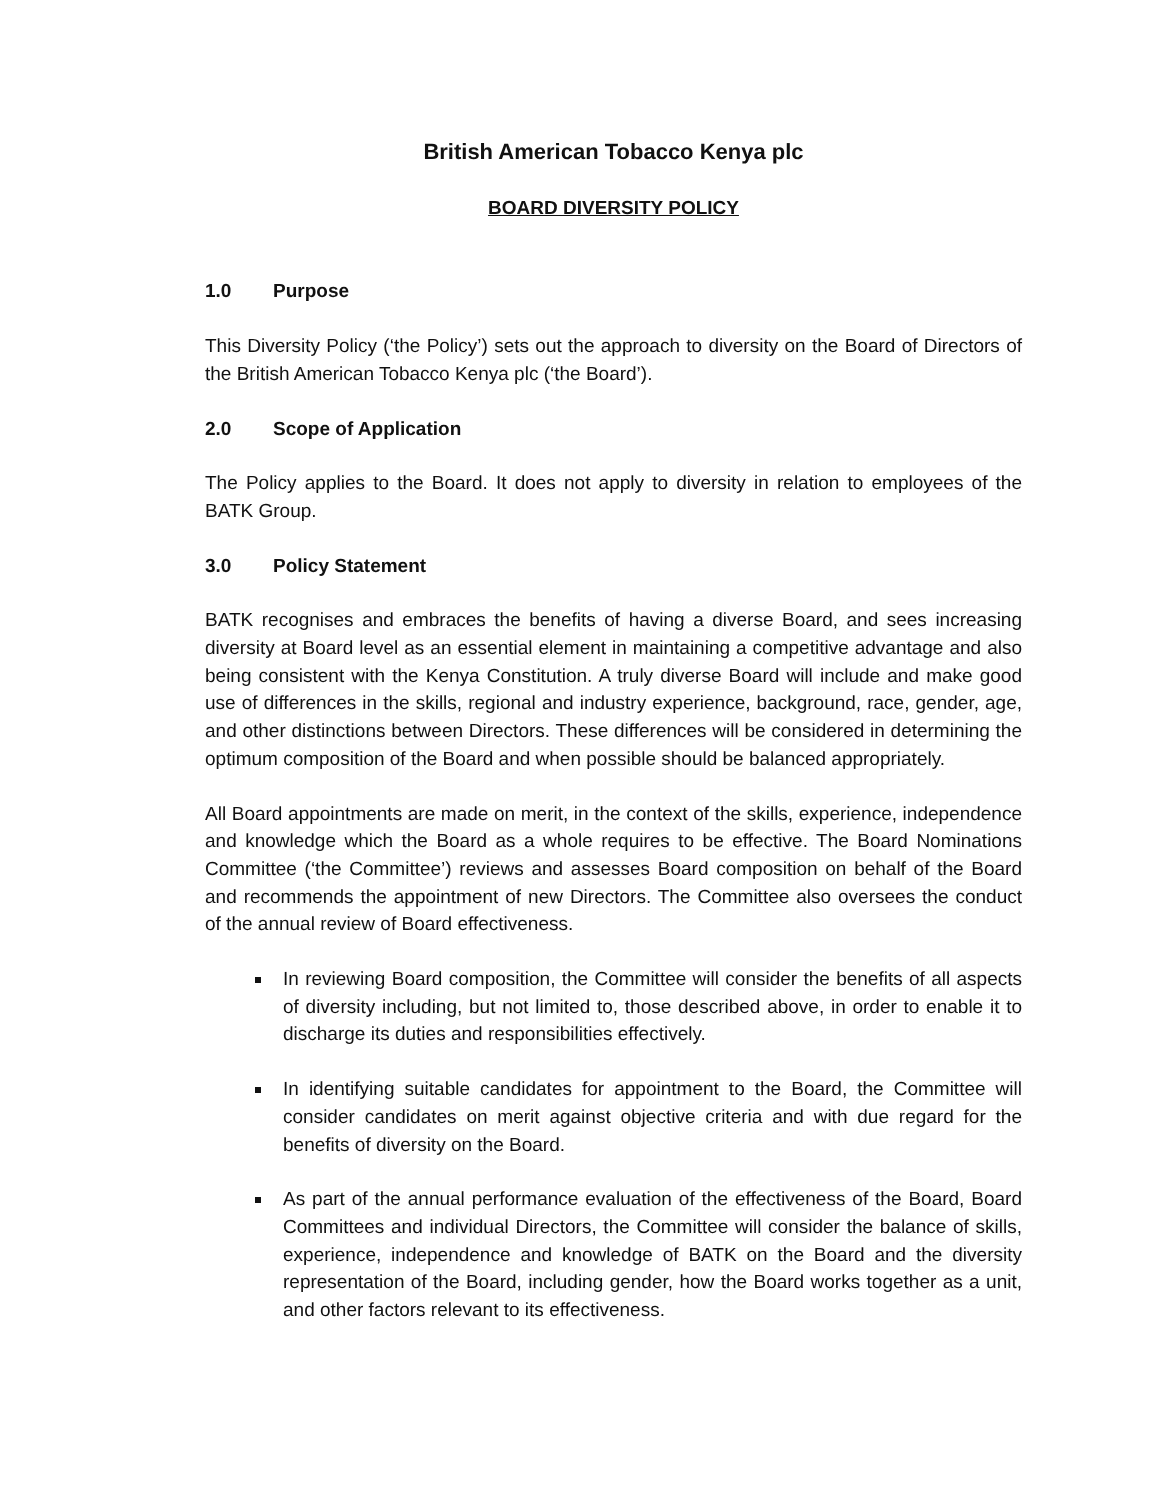British American Tobacco Kenya plc
BOARD DIVERSITY POLICY
1.0 Purpose
This Diversity Policy (‘the Policy’) sets out the approach to diversity on the Board of Directors of the British American Tobacco Kenya plc (‘the Board’).
2.0 Scope of Application
The Policy applies to the Board. It does not apply to diversity in relation to employees of the BATK Group.
3.0 Policy Statement
BATK recognises and embraces the benefits of having a diverse Board, and sees increasing diversity at Board level as an essential element in maintaining a competitive advantage and also being consistent with the Kenya Constitution. A truly diverse Board will include and make good use of differences in the skills, regional and industry experience, background, race, gender, age, and other distinctions between Directors. These differences will be considered in determining the optimum composition of the Board and when possible should be balanced appropriately.
All Board appointments are made on merit, in the context of the skills, experience, independence and knowledge which the Board as a whole requires to be effective. The Board Nominations Committee (‘the Committee’) reviews and assesses Board composition on behalf of the Board and recommends the appointment of new Directors. The Committee also oversees the conduct of the annual review of Board effectiveness.
In reviewing Board composition, the Committee will consider the benefits of all aspects of diversity including, but not limited to, those described above, in order to enable it to discharge its duties and responsibilities effectively.
In identifying suitable candidates for appointment to the Board, the Committee will consider candidates on merit against objective criteria and with due regard for the benefits of diversity on the Board.
As part of the annual performance evaluation of the effectiveness of the Board, Board Committees and individual Directors, the Committee will consider the balance of skills, experience, independence and knowledge of BATK on the Board and the diversity representation of the Board, including gender, how the Board works together as a unit, and other factors relevant to its effectiveness.